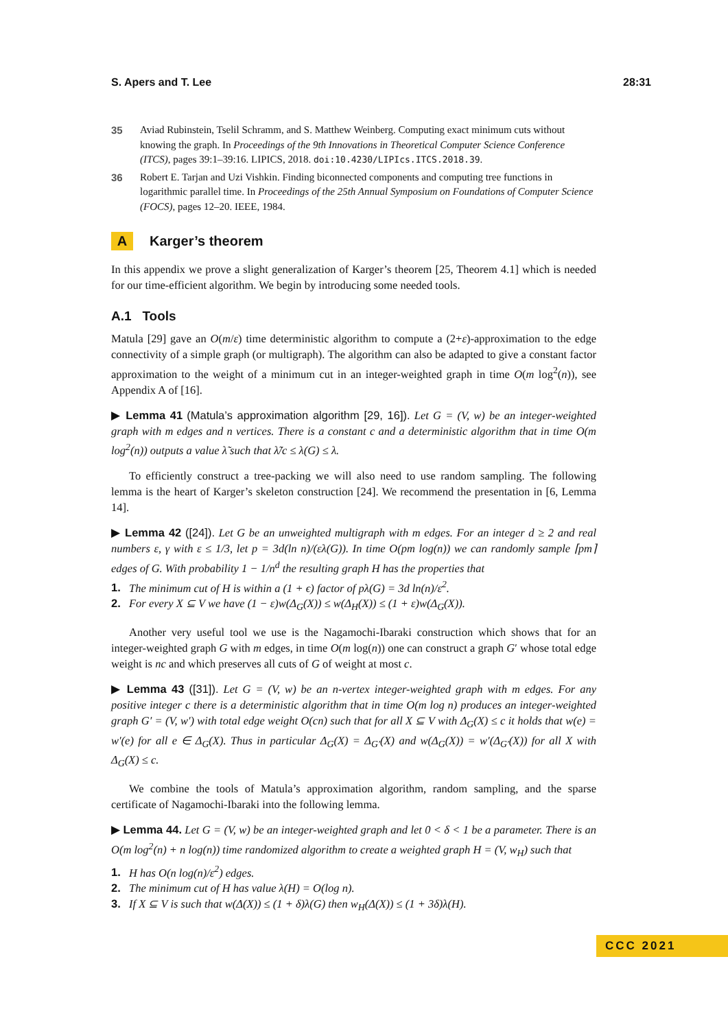S. Apers and T. Lee 28:31
35 Aviad Rubinstein, Tselil Schramm, and S. Matthew Weinberg. Computing exact minimum cuts without knowing the graph. In Proceedings of the 9th Innovations in Theoretical Computer Science Conference (ITCS), pages 39:1–39:16. LIPICS, 2018. doi:10.4230/LIPIcs.ITCS.2018.39.
36 Robert E. Tarjan and Uzi Vishkin. Finding biconnected components and computing tree functions in logarithmic parallel time. In Proceedings of the 25th Annual Symposium on Foundations of Computer Science (FOCS), pages 12–20. IEEE, 1984.
A Karger’s theorem
In this appendix we prove a slight generalization of Karger’s theorem [25, Theorem 4.1] which is needed for our time-efficient algorithm. We begin by introducing some needed tools.
A.1 Tools
Matula [29] gave an O(m/ε) time deterministic algorithm to compute a (2+ε)-approximation to the edge connectivity of a simple graph (or multigraph). The algorithm can also be adapted to give a constant factor approximation to the weight of a minimum cut in an integer-weighted graph in time O(m log<sup>2</sup>(n)), see Appendix A of [16].
▶ Lemma 41 (Matula’s approximation algorithm [29, 16]). Let G = (V, w) be an integer-weighted graph with m edges and n vertices. There is a constant c and a deterministic algorithm that in time O(m log<sup>2</sup>(n)) outputs a value λ̃ such that λ̃/c ≤ λ(G) ≤ λ.
To efficiently construct a tree-packing we will also need to use random sampling. The following lemma is the heart of Karger’s skeleton construction [24]. We recommend the presentation in [6, Lemma 14].
▶ Lemma 42 ([24]). Let G be an unweighted multigraph with m edges. For an integer d ≥ 2 and real numbers ε, γ with ε ≤ 1/3, let p = 3d(ln n)/(ελ(G)). In time O(pm log(n)) we can randomly sample ⌈pm⌉ edges of G. With probability 1 − 1/n<sup>d</sup> the resulting graph H has the properties that
1. The minimum cut of H is within a (1 + ϵ) factor of pλ(G) = 3d ln(n)/ε<sup>2</sup>.
2. For every X ⊆ V we have (1 − ε)w(Δ<sub>G</sub>(X)) ≤ w(Δ<sub>H</sub>(X)) ≤ (1 + ε)w(Δ<sub>G</sub>(X)).
Another very useful tool we use is the Nagamochi-Ibaraki construction which shows that for an integer-weighted graph G with m edges, in time O(m log(n)) one can construct a graph G′ whose total edge weight is nc and which preserves all cuts of G of weight at most c.
▶ Lemma 43 ([31]). Let G = (V, w) be an n-vertex integer-weighted graph with m edges. For any positive integer c there is a deterministic algorithm that in time O(m log n) produces an integer-weighted graph G′ = (V, w′) with total edge weight O(cn) such that for all X ⊆ V with Δ<sub>G</sub>(X) ≤ c it holds that w(e) = w′(e) for all e ∈ Δ<sub>G</sub>(X). Thus in particular Δ<sub>G</sub>(X) = Δ<sub>G′</sub>(X) and w(Δ<sub>G</sub>(X)) = w′(Δ<sub>G′</sub>(X)) for all X with Δ<sub>G</sub>(X) ≤ c.
We combine the tools of Matula’s approximation algorithm, random sampling, and the sparse certificate of Nagamochi-Ibaraki into the following lemma.
▶ Lemma 44. Let G = (V, w) be an integer-weighted graph and let 0 < δ < 1 be a parameter. There is an O(m log<sup>2</sup>(n) + n log(n)) time randomized algorithm to create a weighted graph H = (V, w<sub>H</sub>) such that
1. H has O(n log(n)/ε<sup>2</sup>) edges.
2. The minimum cut of H has value λ(H) = O(log n).
3. If X ⊆ V is such that w(Δ(X)) ≤ (1 + δ)λ(G) then w<sub>H</sub>(Δ(X)) ≤ (1 + 3δ)λ(H).
CCC 2021